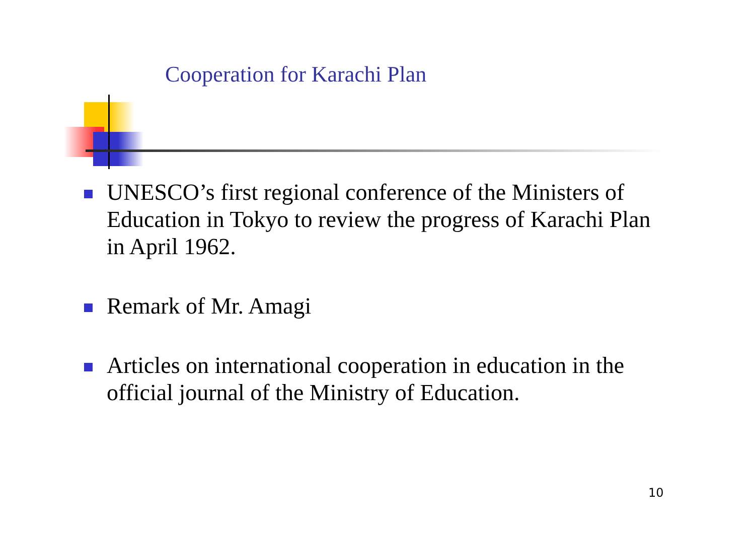Cooperation for Karachi Plan
UNESCO’s first regional conference of the Ministers of Education in Tokyo to review the progress of Karachi Plan in April 1962.
Remark of Mr. Amagi
Articles on international cooperation in education in the official journal of the Ministry of Education.
10